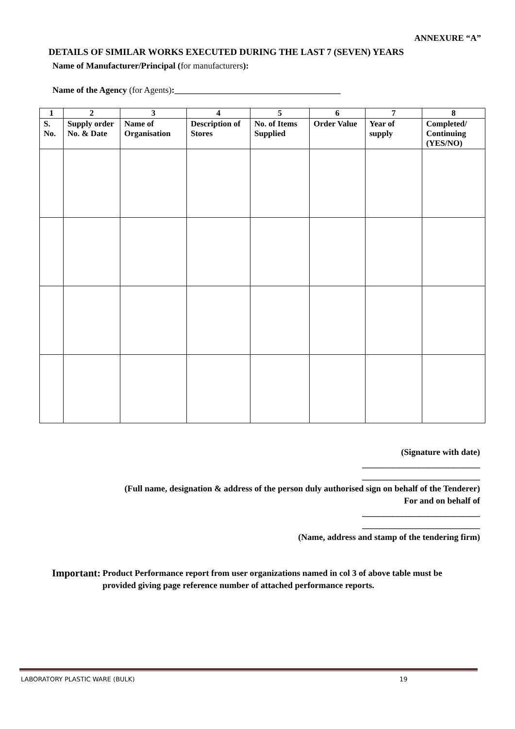ANNEXURE “A”
DETAILS OF SIMILAR WORKS EXECUTED DURING THE LAST 7 (SEVEN) YEARS
Name of Manufacturer/Principal (for manufacturers):
Name of the Agency (for Agents):______________________________________
| 1 | 2 | 3 | 4 | 5 | 6 | 7 | 8 |
| --- | --- | --- | --- | --- | --- | --- | --- |
| S. No. | Supply order No. & Date | Name of Organisation | Description of Stores | No. of Items Supplied | Order Value | Year of supply | Completed/ Continuing (YES/NO) |
(Signature with date)
___________________________
___________________________
(Full name, designation & address of the person duly authorised sign on behalf of the Tenderer)
For and on behalf of
___________________________
___________________________
(Name, address and stamp of the tendering firm)
Important: Product Performance report from user organizations named in col 3 of above table must be provided giving page reference number of attached performance reports.
LABORATORY PLASTIC WARE (BULK) 19